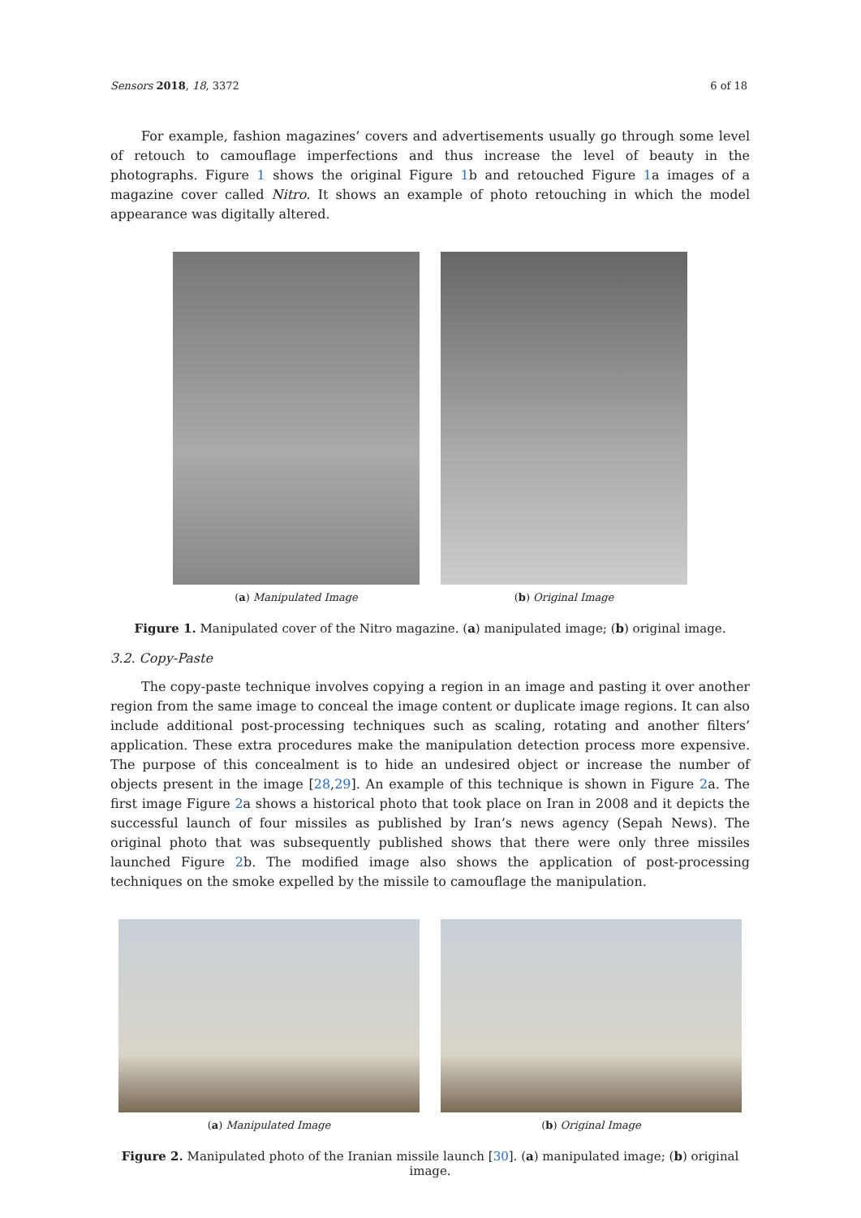Sensors 2018, 18, 3372 6 of 18
For example, fashion magazines’ covers and advertisements usually go through some level of retouch to camouflage imperfections and thus increase the level of beauty in the photographs. Figure 1 shows the original Figure 1b and retouched Figure 1a images of a magazine cover called Nitro. It shows an example of photo retouching in which the model appearance was digitally altered.
(a) Manipulated Image (b) Original Image
Figure 1. Manipulated cover of the Nitro magazine. (a) manipulated image; (b) original image.
3.2. Copy-Paste
The copy-paste technique involves copying a region in an image and pasting it over another region from the same image to conceal the image content or duplicate image regions. It can also include additional post-processing techniques such as scaling, rotating and another filters’ application. These extra procedures make the manipulation detection process more expensive. The purpose of this concealment is to hide an undesired object or increase the number of objects present in the image [28,29]. An example of this technique is shown in Figure 2a. The first image Figure 2a shows a historical photo that took place on Iran in 2008 and it depicts the successful launch of four missiles as published by Iran’s news agency (Sepah News). The original photo that was subsequently published shows that there were only three missiles launched Figure 2b. The modified image also shows the application of post-processing techniques on the smoke expelled by the missile to camouflage the manipulation.
(a) Manipulated Image (b) Original Image
Figure 2. Manipulated photo of the Iranian missile launch [30]. (a) manipulated image; (b) original image.